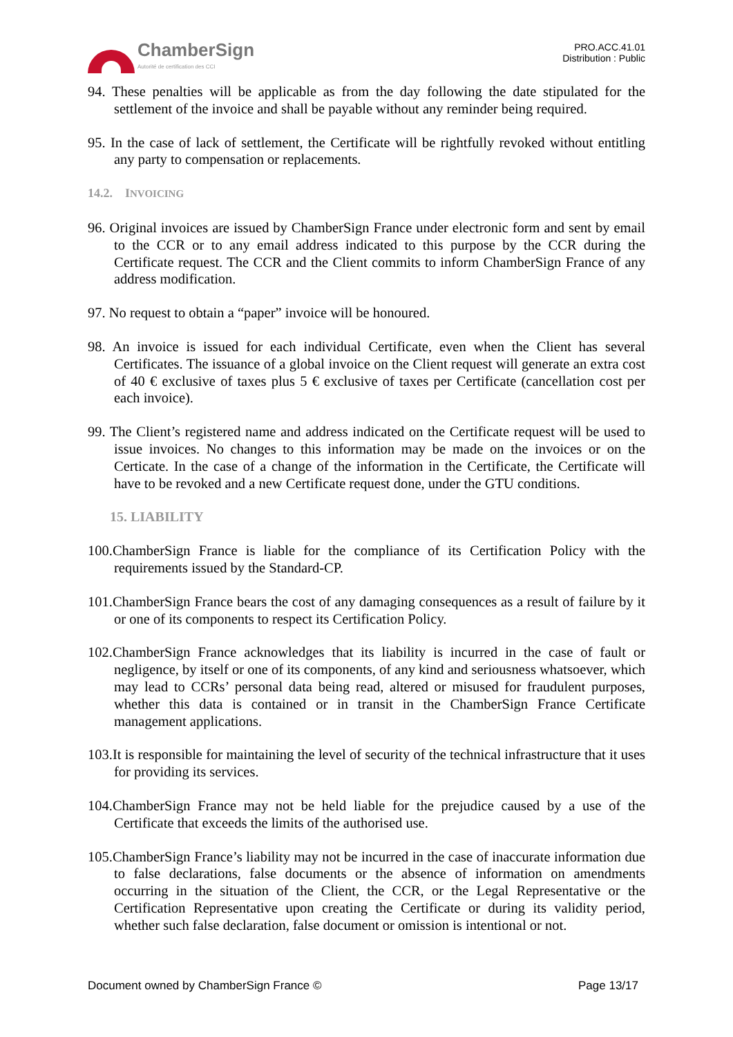ChamberSign
Autorité de certification des CCI
PRO.ACC.41.01
Distribution : Public
94. These penalties will be applicable as from the day following the date stipulated for the settlement of the invoice and shall be payable without any reminder being required.
95. In the case of lack of settlement, the Certificate will be rightfully revoked without entitling any party to compensation or replacements.
14.2. INVOICING
96. Original invoices are issued by ChamberSign France under electronic form and sent by email to the CCR or to any email address indicated to this purpose by the CCR during the Certificate request. The CCR and the Client commits to inform ChamberSign France of any address modification.
97. No request to obtain a “paper” invoice will be honoured.
98. An invoice is issued for each individual Certificate, even when the Client has several Certificates. The issuance of a global invoice on the Client request will generate an extra cost of 40 € exclusive of taxes plus 5 € exclusive of taxes per Certificate (cancellation cost per each invoice).
99. The Client’s registered name and address indicated on the Certificate request will be used to issue invoices. No changes to this information may be made on the invoices or on the Certicate. In the case of a change of the information in the Certificate, the Certificate will have to be revoked and a new Certificate request done, under the GTU conditions.
15. LIABILITY
100.ChamberSign France is liable for the compliance of its Certification Policy with the requirements issued by the Standard-CP.
101.ChamberSign France bears the cost of any damaging consequences as a result of failure by it or one of its components to respect its Certification Policy.
102.ChamberSign France acknowledges that its liability is incurred in the case of fault or negligence, by itself or one of its components, of any kind and seriousness whatsoever, which may lead to CCRs’ personal data being read, altered or misused for fraudulent purposes, whether this data is contained or in transit in the ChamberSign France Certificate management applications.
103.It is responsible for maintaining the level of security of the technical infrastructure that it uses for providing its services.
104.ChamberSign France may not be held liable for the prejudice caused by a use of the Certificate that exceeds the limits of the authorised use.
105.ChamberSign France’s liability may not be incurred in the case of inaccurate information due to false declarations, false documents or the absence of information on amendments occurring in the situation of the Client, the CCR, or the Legal Representative or the Certification Representative upon creating the Certificate or during its validity period, whether such false declaration, false document or omission is intentional or not.
Document owned by ChamberSign France © Page 13/17